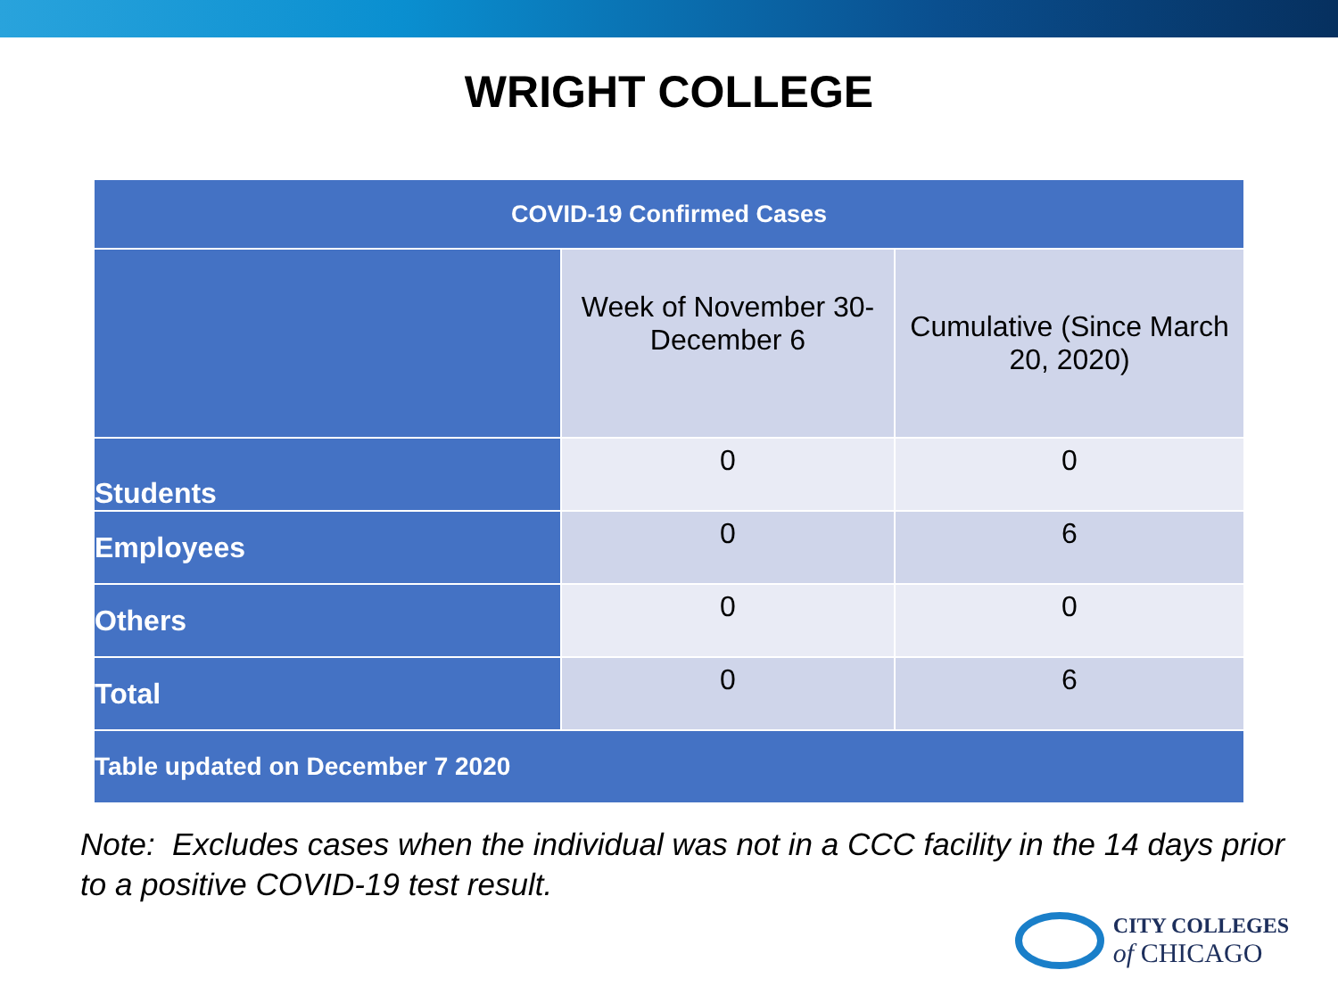WRIGHT COLLEGE
| COVID-19 Confirmed Cases | | |
| --- | --- | --- |
| | Week of November 30-December 6 | Cumulative (Since March 20, 2020) |
| Students | 0 | 0 |
| Employees | 0 | 6 |
| Others | 0 | 0 |
| Total | 0 | 6 |
| Table updated on December 7 2020 | | |
Note: Excludes cases when the individual was not in a CCC facility in the 14 days prior to a positive COVID-19 test result.
CITY COLLEGES
of CHICAGO